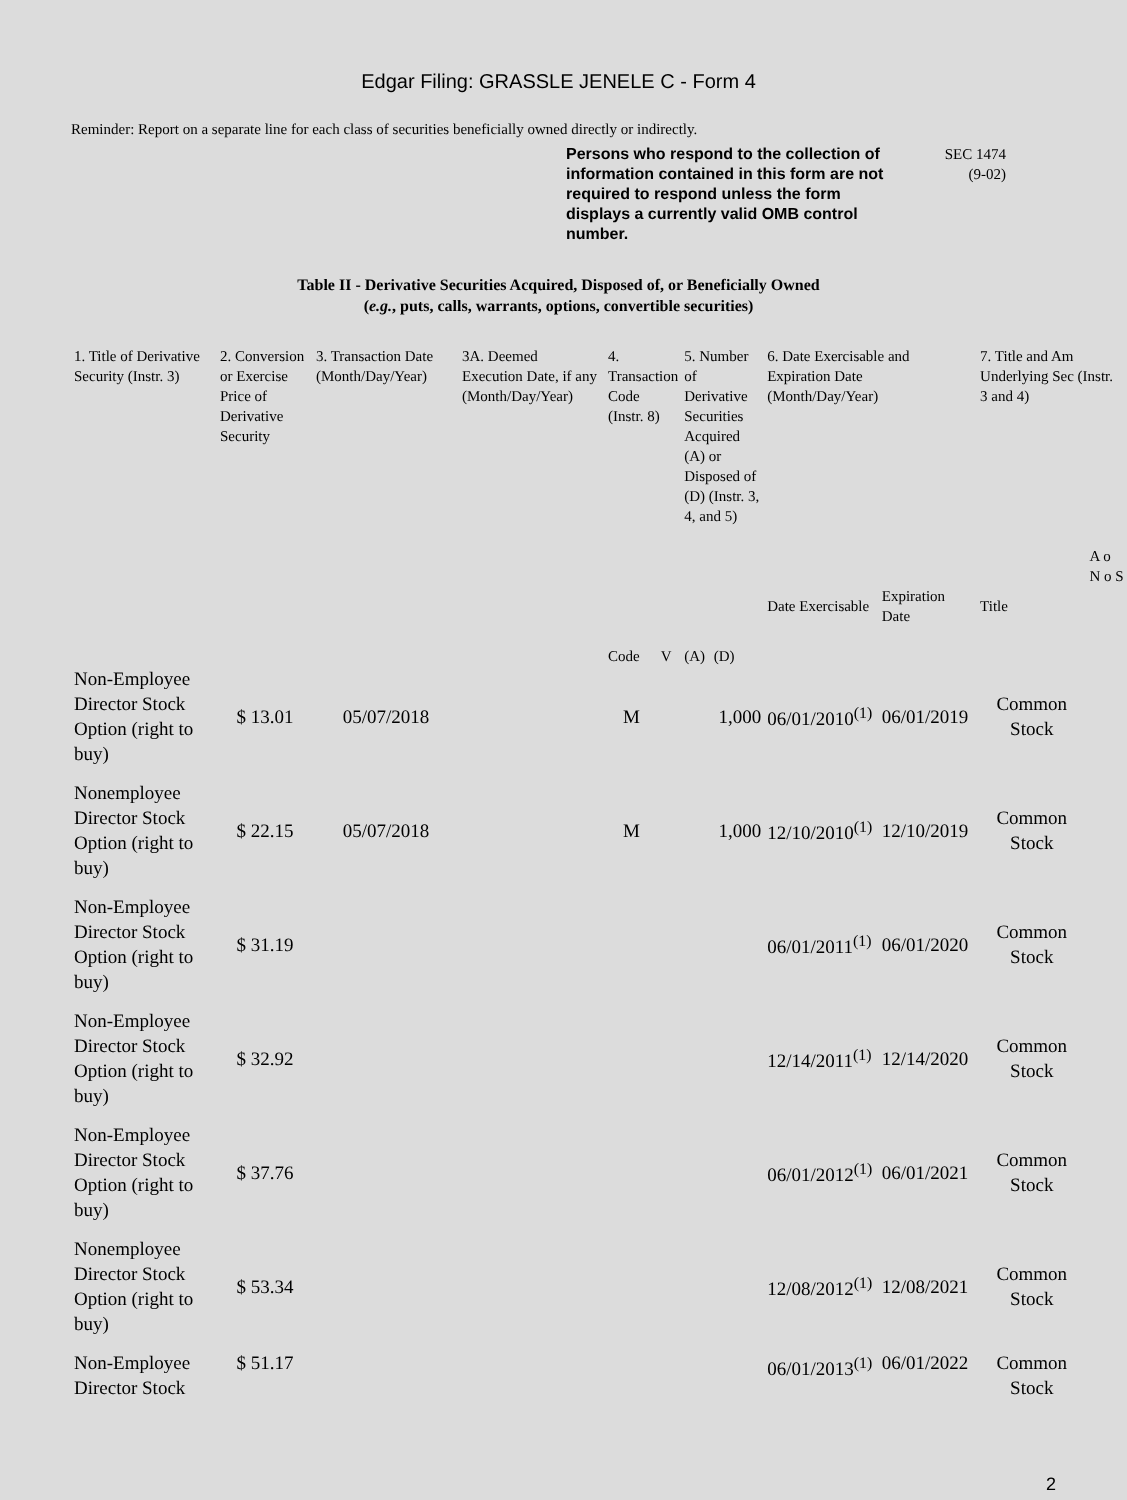Edgar Filing: GRASSLE JENELE C - Form 4
Reminder: Report on a separate line for each class of securities beneficially owned directly or indirectly.
Persons who respond to the collection of information contained in this form are not required to respond unless the form displays a currently valid OMB control number.
SEC 1474
(9-02)
Table II - Derivative Securities Acquired, Disposed of, or Beneficially Owned
(e.g., puts, calls, warrants, options, convertible securities)
| 1. Title of Derivative Security (Instr. 3) | 2. Conversion or Exercise Price of Derivative Security | 3. Transaction Date (Month/Day/Year) | 3A. Deemed Execution Date, if any (Month/Day/Year) | 4. Transaction Code (Instr. 8) | | 5. Number of Derivative Securities Acquired (A) or Disposed of (D) (Instr. 3, 4, and 5) | | 6. Date Exercisable and Expiration Date (Month/Day/Year) | | 7. Title and Am Underlying Sec (Instr. 3 and 4) | |
| --- | --- | --- | --- | --- | --- | --- | --- | --- | --- | --- | --- |
| | | | | Code | V | (A) | (D) | Date Exercisable | Expiration Date | Title | A o N o S |
| Non-Employee Director Stock Option (right to buy) | $ 13.01 | 05/07/2018 | | M | | | 1,000 | 06/01/2010<sup>(1)</sup> | 06/01/2019 | Common Stock | |
| Nonemployee Director Stock Option (right to buy) | $ 22.15 | 05/07/2018 | | M | | | 1,000 | 12/10/2010<sup>(1)</sup> | 12/10/2019 | Common Stock | |
| Non-Employee Director Stock Option (right to buy) | $ 31.19 | | | | | | | 06/01/2011<sup>(1)</sup> | 06/01/2020 | Common Stock | |
| Non-Employee Director Stock Option (right to buy) | $ 32.92 | | | | | | | 12/14/2011<sup>(1)</sup> | 12/14/2020 | Common Stock | |
| Non-Employee Director Stock Option (right to buy) | $ 37.76 | | | | | | | 06/01/2012<sup>(1)</sup> | 06/01/2021 | Common Stock | |
| Nonemployee Director Stock Option (right to buy) | $ 53.34 | | | | | | | 12/08/2012<sup>(1)</sup> | 12/08/2021 | Common Stock | |
| Non-Employee Director Stock | $ 51.17 | | | | | | | 06/01/2013<sup>(1)</sup> | 06/01/2022 | Common Stock | |
2